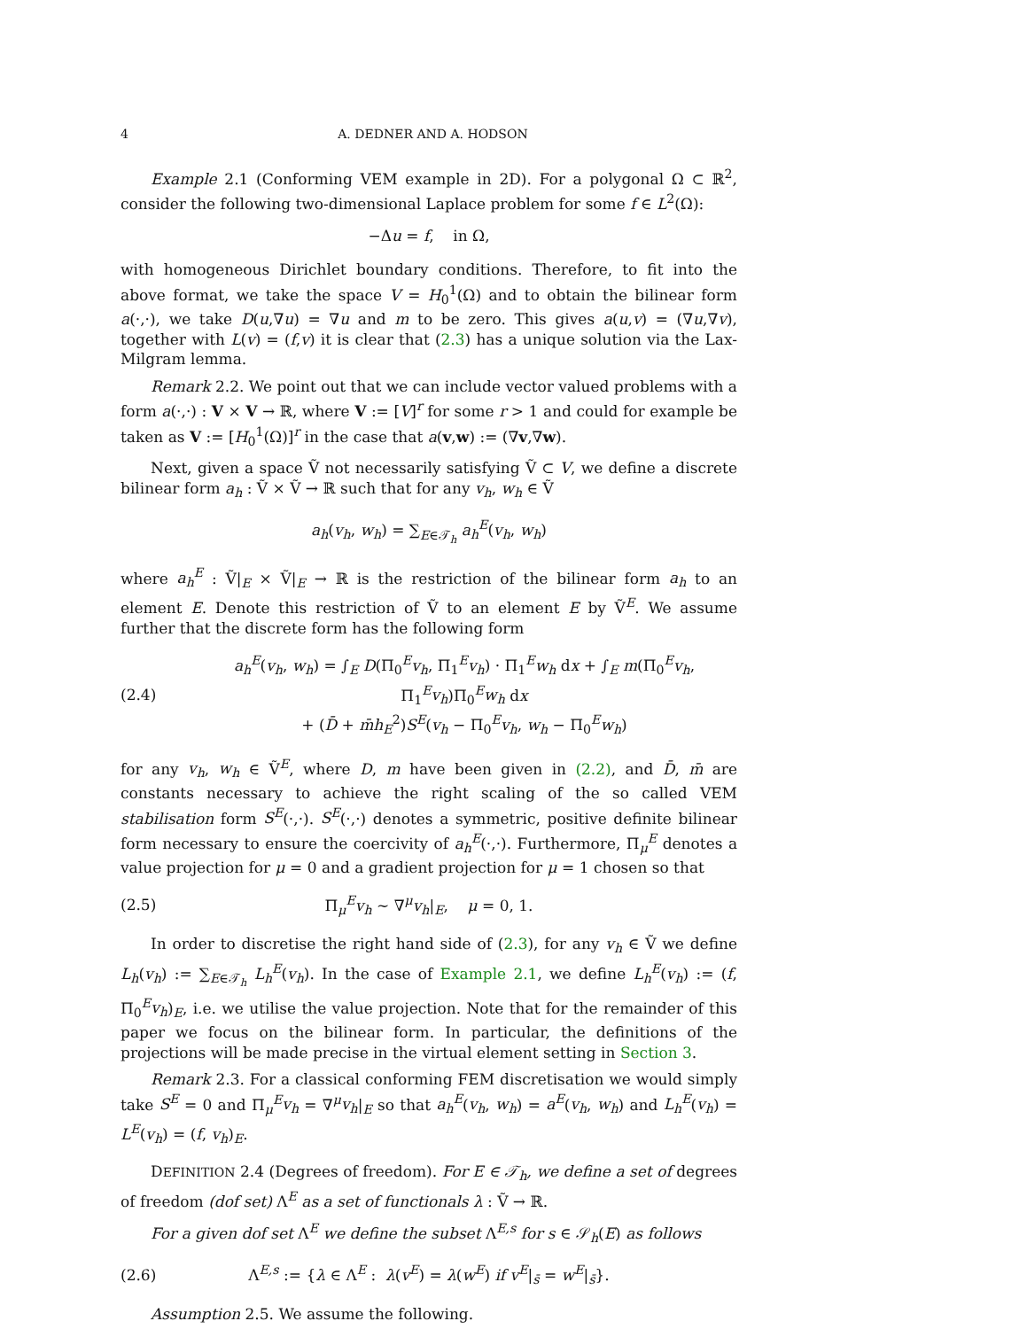4 A. DEDNER AND A. HODSON
Example 2.1 (Conforming VEM example in 2D). For a polygonal Ω ⊂ ℝ<sup>2</sup>, consider the following two-dimensional Laplace problem for some f ∈ L<sup>2</sup>(Ω):
−Δu = f, in Ω,
with homogeneous Dirichlet boundary conditions. Therefore, to fit into the above format, we take the space V = H<sub>0</sub><sup>1</sup>(Ω) and to obtain the bilinear form a(·,·), we take D(u,∇u) = ∇u and m to be zero. This gives a(u,v) = (∇u,∇v), together with L(v) = (f,v) it is clear that (2.3) has a unique solution via the Lax-Milgram lemma.
Remark 2.2. We point out that we can include vector valued problems with a form a(·,·) : V × V → ℝ, where V := [V]<sup>r</sup> for some r > 1 and could for example be taken as V := [H<sub>0</sub><sup>1</sup>(Ω)]<sup>r</sup> in the case that a(v,w) := (∇v,∇w).
Next, given a space Ṽ not necessarily satisfying Ṽ ⊂ V, we define a discrete bilinear form a<sub>h</sub> : Ṽ × Ṽ → ℝ such that for any v<sub>h</sub>, w<sub>h</sub> ∈ Ṽ
a<sub>h</sub>(v<sub>h</sub>, w<sub>h</sub>) = ∑<sub>E∈𝒯<sub>h</sub></sub> a<sub>h</sub><sup>E</sup>(v<sub>h</sub>, w<sub>h</sub>)
where a<sub>h</sub><sup>E</sup> : Ṽ|<sub>E</sub> × Ṽ|<sub>E</sub> → ℝ is the restriction of the bilinear form a<sub>h</sub> to an element E. Denote this restriction of Ṽ to an element E by Ṽ<sup>E</sup>. We assume further that the discrete form has the following form
(2.4) a<sub>h</sub><sup>E</sup>(v<sub>h</sub>, w<sub>h</sub>) = ∫<sub>E</sub> D(Π<sub>0</sub><sup>E</sup>v<sub>h</sub>, Π<sub>1</sub><sup>E</sup>v<sub>h</sub>) · Π<sub>1</sub><sup>E</sup>w<sub>h</sub> dx + ∫<sub>E</sub> m(Π<sub>0</sub><sup>E</sup>v<sub>h</sub>, Π<sub>1</sub><sup>E</sup>v<sub>h</sub>)Π<sub>0</sub><sup>E</sup>w<sub>h</sub> dx
+ (D̄ + m̄h<sub>E</sub><sup>2</sup>)S<sup>E</sup>(v<sub>h</sub> − Π<sub>0</sub><sup>E</sup>v<sub>h</sub>, w<sub>h</sub> − Π<sub>0</sub><sup>E</sup>w<sub>h</sub>)
for any v<sub>h</sub>, w<sub>h</sub> ∈ Ṽ<sup>E</sup>, where D, m have been given in (2.2), and D̄, m̄ are constants necessary to achieve the right scaling of the so called VEM stabilisation form S<sup>E</sup>(·,·). S<sup>E</sup>(·,·) denotes a symmetric, positive definite bilinear form necessary to ensure the coercivity of a<sub>h</sub><sup>E</sup>(·,·). Furthermore, Π<sub>μ</sub><sup>E</sup> denotes a value projection for μ = 0 and a gradient projection for μ = 1 chosen so that
(2.5) Π<sub>μ</sub><sup>E</sup>v<sub>h</sub> ∼ ∇<sup>μ</sup>v<sub>h</sub>|<sub>E</sub>, μ = 0, 1.
In order to discretise the right hand side of (2.3), for any v<sub>h</sub> ∈ Ṽ we define L<sub>h</sub>(v<sub>h</sub>) := ∑<sub>E∈𝒯<sub>h</sub></sub> L<sub>h</sub><sup>E</sup>(v<sub>h</sub>). In the case of Example 2.1, we define L<sub>h</sub><sup>E</sup>(v<sub>h</sub>) := (f, Π<sub>0</sub><sup>E</sup>v<sub>h</sub>)<sub>E</sub>, i.e. we utilise the value projection. Note that for the remainder of this paper we focus on the bilinear form. In particular, the definitions of the projections will be made precise in the virtual element setting in Section 3.
Remark 2.3. For a classical conforming FEM discretisation we would simply take S<sup>E</sup> = 0 and Π<sub>μ</sub><sup>E</sup>v<sub>h</sub> = ∇<sup>μ</sup>v<sub>h</sub>|<sub>E</sub> so that a<sub>h</sub><sup>E</sup>(v<sub>h</sub>, w<sub>h</sub>) = a<sup>E</sup>(v<sub>h</sub>, w<sub>h</sub>) and L<sub>h</sub><sup>E</sup>(v<sub>h</sub>) = L<sup>E</sup>(v<sub>h</sub>) = (f, v<sub>h</sub>)<sub>E</sub>.
DEFINITION 2.4 (Degrees of freedom). For E ∈ 𝒯<sub>h</sub>, we define a set of degrees of freedom (dof set) Λ<sup>E</sup> as a set of functionals λ : Ṽ → ℝ.
For a given dof set Λ<sup>E</sup> we define the subset Λ<sup>E,s</sup> for s ∈ 𝒮<sub>h</sub>(E) as follows
(2.6) Λ<sup>E,s</sup> := {λ ∈ Λ<sup>E</sup> : λ(v<sup>E</sup>) = λ(w<sup>E</sup>) if v<sup>E</sup>|<sub>s̄</sub> = w<sup>E</sup>|<sub>s̄</sub>}.
Assumption 2.5. We assume the following.